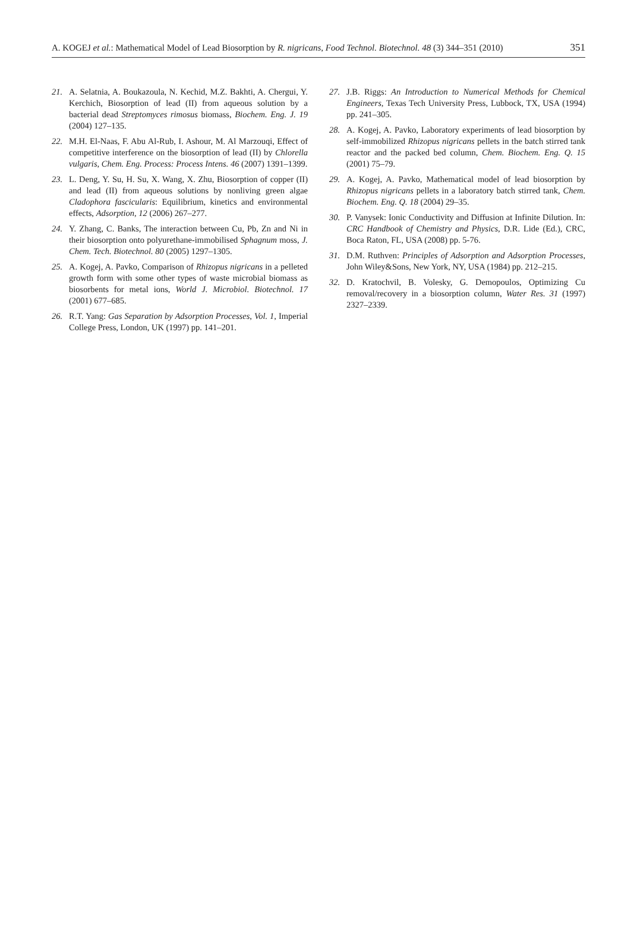A. KOGEJ et al.: Mathematical Model of Lead Biosorption by R. nigricans, Food Technol. Biotechnol. 48 (3) 344–351 (2010) 351
21. A. Selatnia, A. Boukazoula, N. Kechid, M.Z. Bakhti, A. Chergui, Y. Kerchich, Biosorption of lead (II) from aqueous solution by a bacterial dead Streptomyces rimosus biomass, Biochem. Eng. J. 19 (2004) 127–135.
22. M.H. El-Naas, F. Abu Al-Rub, I. Ashour, M. Al Marzouqi, Effect of competitive interference on the biosorption of lead (II) by Chlorella vulgaris, Chem. Eng. Process: Process Intens. 46 (2007) 1391–1399.
23. L. Deng, Y. Su, H. Su, X. Wang, X. Zhu, Biosorption of copper (II) and lead (II) from aqueous solutions by nonliving green algae Cladophora fascicularis: Equilibrium, kinetics and environmental effects, Adsorption, 12 (2006) 267–277.
24. Y. Zhang, C. Banks, The interaction between Cu, Pb, Zn and Ni in their biosorption onto polyurethane-immobilised Sphagnum moss, J. Chem. Tech. Biotechnol. 80 (2005) 1297–1305.
25. A. Kogej, A. Pavko, Comparison of Rhizopus nigricans in a pelleted growth form with some other types of waste microbial biomass as biosorbents for metal ions, World J. Microbiol. Biotechnol. 17 (2001) 677–685.
26. R.T. Yang: Gas Separation by Adsorption Processes, Vol. 1, Imperial College Press, London, UK (1997) pp. 141–201.
27. J.B. Riggs: An Introduction to Numerical Methods for Chemical Engineers, Texas Tech University Press, Lubbock, TX, USA (1994) pp. 241–305.
28. A. Kogej, A. Pavko, Laboratory experiments of lead biosorption by self-immobilized Rhizopus nigricans pellets in the batch stirred tank reactor and the packed bed column, Chem. Biochem. Eng. Q. 15 (2001) 75–79.
29. A. Kogej, A. Pavko, Mathematical model of lead biosorption by Rhizopus nigricans pellets in a laboratory batch stirred tank, Chem. Biochem. Eng. Q. 18 (2004) 29–35.
30. P. Vanysek: Ionic Conductivity and Diffusion at Infinite Dilution. In: CRC Handbook of Chemistry and Physics, D.R. Lide (Ed.), CRC, Boca Raton, FL, USA (2008) pp. 5-76.
31. D.M. Ruthven: Principles of Adsorption and Adsorption Processes, John Wiley&Sons, New York, NY, USA (1984) pp. 212–215.
32. D. Kratochvil, B. Volesky, G. Demopoulos, Optimizing Cu removal/recovery in a biosorption column, Water Res. 31 (1997) 2327–2339.